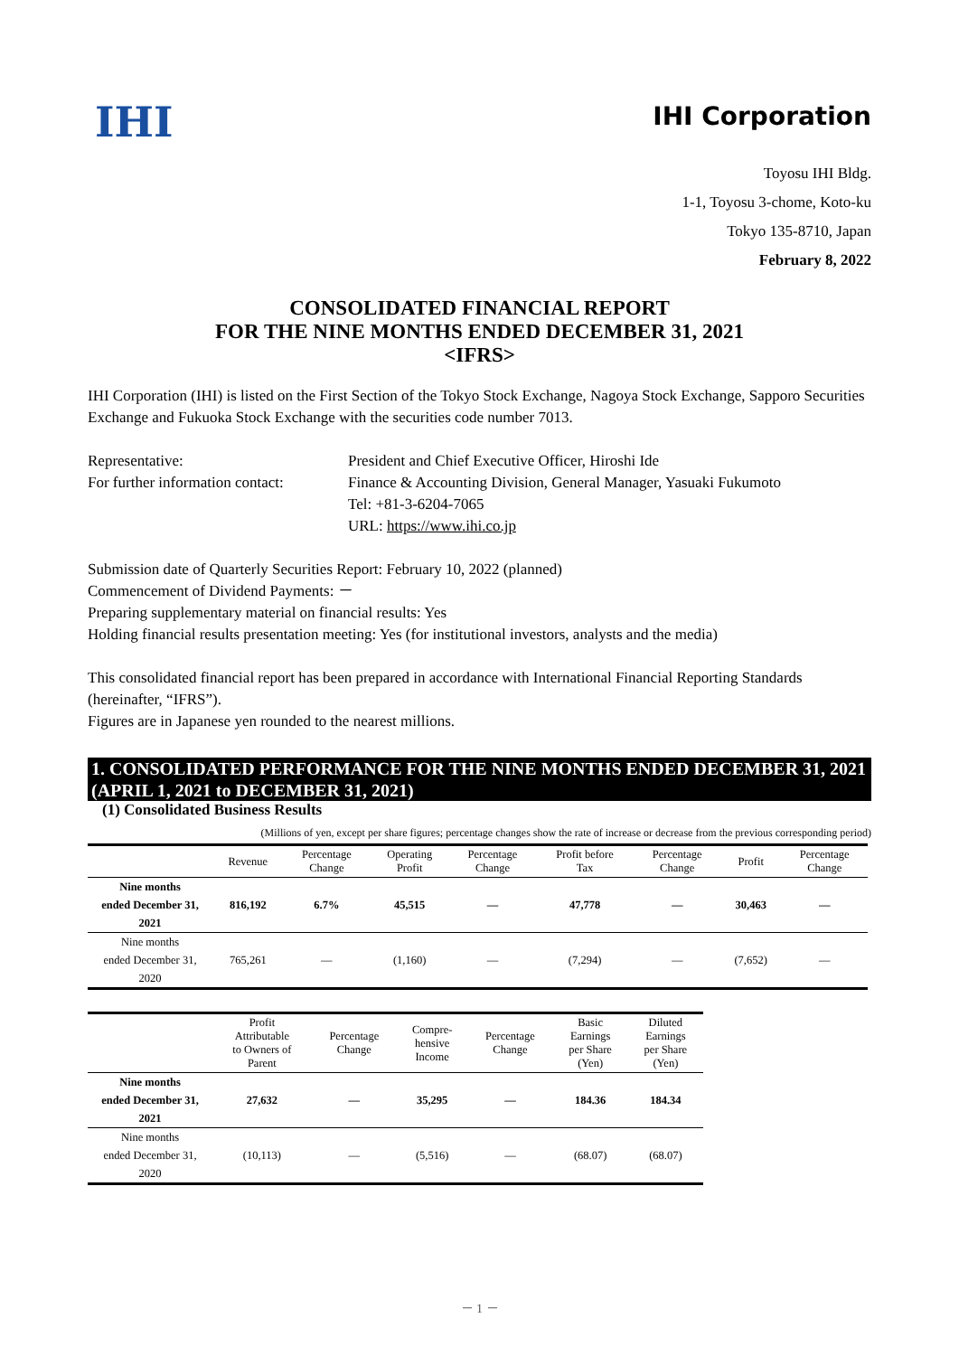IHI
IHI Corporation
Toyosu IHI Bldg.
1-1, Toyosu 3-chome, Koto-ku
Tokyo 135-8710, Japan
February 8, 2022
CONSOLIDATED FINANCIAL REPORT
FOR THE NINE MONTHS ENDED DECEMBER 31, 2021
<IFRS>
IHI Corporation (IHI) is listed on the First Section of the Tokyo Stock Exchange, Nagoya Stock Exchange, Sapporo Securities Exchange and Fukuoka Stock Exchange with the securities code number 7013.
| Representative: | President and Chief Executive Officer, Hiroshi Ide |
| For further information contact: | Finance & Accounting Division, General Manager, Yasuaki Fukumoto Tel: +81-3-6204-7065 URL: https://www.ihi.co.jp |
Submission date of Quarterly Securities Report: February 10, 2022 (planned)
Commencement of Dividend Payments: －
Preparing supplementary material on financial results: Yes
Holding financial results presentation meeting: Yes (for institutional investors, analysts and the media)
This consolidated financial report has been prepared in accordance with International Financial Reporting Standards (hereinafter, “IFRS”).
Figures are in Japanese yen rounded to the nearest millions.
1. CONSOLIDATED PERFORMANCE FOR THE NINE MONTHS ENDED DECEMBER 31, 2021 (APRIL 1, 2021 to DECEMBER 31, 2021)
(1) Consolidated Business Results
(Millions of yen, except per share figures; percentage changes show the rate of increase or decrease from the previous corresponding period)
| | Revenue | Percentage Change | Operating Profit | Percentage Change | Profit before Tax | Percentage Change | Profit | Percentage Change |
| --- | --- | --- | --- | --- | --- | --- | --- | --- |
| Nine months ended December 31, 2021 | 816,192 | 6.7% | 45,515 | — | 47,778 | — | 30,463 | — |
| Nine months ended December 31, 2020 | 765,261 | — | (1,160) | — | (7,294) | — | (7,652) | — |
| | Profit Attributable to Owners of Parent | Percentage Change | Compre- hensive Income | Percentage Change | Basic Earnings per Share (Yen) | Diluted Earnings per Share (Yen) |
| --- | --- | --- | --- | --- | --- | --- |
| Nine months ended December 31, 2021 | 27,632 | — | 35,295 | — | 184.36 | 184.34 |
| Nine months ended December 31, 2020 | (10,113) | — | (5,516) | — | (68.07) | (68.07) |
－ 1 －